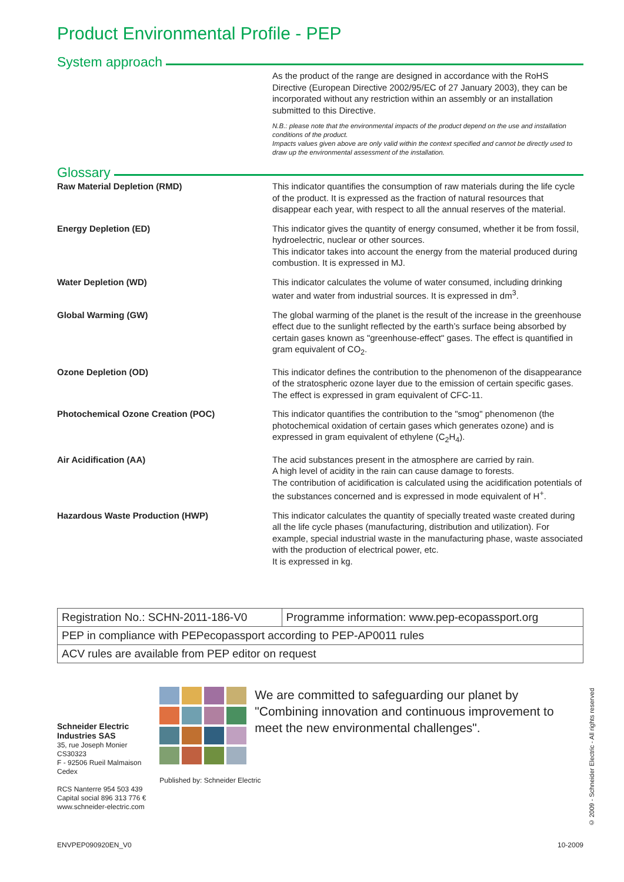Product Environmental Profile - PEP
System approach
As the product of the range are designed in accordance with the RoHS Directive (European Directive 2002/95/EC of 27 January 2003), they can be incorporated without any restriction within an assembly or an installation submitted to this Directive.
N.B.: please note that the environmental impacts of the product depend on the use and installation conditions of the product.
Impacts values given above are only valid within the context specified and cannot be directly used to draw up the environmental assessment of the installation.
Glossary
Raw Material Depletion (RMD) This indicator quantifies the consumption of raw materials during the life cycle of the product. It is expressed as the fraction of natural resources that disappear each year, with respect to all the annual reserves of the material.
Energy Depletion (ED) This indicator gives the quantity of energy consumed, whether it be from fossil, hydroelectric, nuclear or other sources.
This indicator takes into account the energy from the material produced during combustion. It is expressed in MJ.
Water Depletion (WD) This indicator calculates the volume of water consumed, including drinking water and water from industrial sources. It is expressed in dm<sup>3</sup>.
Global Warming (GW) The global warming of the planet is the result of the increase in the greenhouse effect due to the sunlight reflected by the earth’s surface being absorbed by certain gases known as "greenhouse-effect" gases. The effect is quantified in gram equivalent of CO<sub>2</sub>.
Ozone Depletion (OD) This indicator defines the contribution to the phenomenon of the disappearance of the stratospheric ozone layer due to the emission of certain specific gases. The effect is expressed in gram equivalent of CFC-11.
Photochemical Ozone Creation (POC) This indicator quantifies the contribution to the "smog" phenomenon (the photochemical oxidation of certain gases which generates ozone) and is expressed in gram equivalent of ethylene (C<sub>2</sub>H<sub>4</sub>).
Air Acidification (AA) The acid substances present in the atmosphere are carried by rain.
A high level of acidity in the rain can cause damage to forests.
The contribution of acidification is calculated using the acidification potentials of the substances concerned and is expressed in mode equivalent of H<sup>+</sup>.
Hazardous Waste Production (HWP) This indicator calculates the quantity of specially treated waste created during all the life cycle phases (manufacturing, distribution and utilization). For example, special industrial waste in the manufacturing phase, waste associated with the production of electrical power, etc.
It is expressed in kg.
| Registration No.: SCHN-2011-186-V0 | Programme information: www.pep-ecopassport.org |
| PEP in compliance with PEPecopassport according to PEP-AP0011 rules | |
| ACV rules are available from PEP editor on request | |
Schneider Electric Industries SAS
35, rue Joseph Monier
CS30323
F - 92506 Rueil Malmaison Cedex
RCS Nanterre 954 503 439
Capital social 896 313 776 €
www.schneider-electric.com
We are committed to safeguarding our planet by "Combining innovation and continuous improvement to meet the new environmental challenges".
Published by: Schneider Electric
ENVPEP090920EN_V0 10-2009
© 2009 - Schneider Electric - All rights reserved